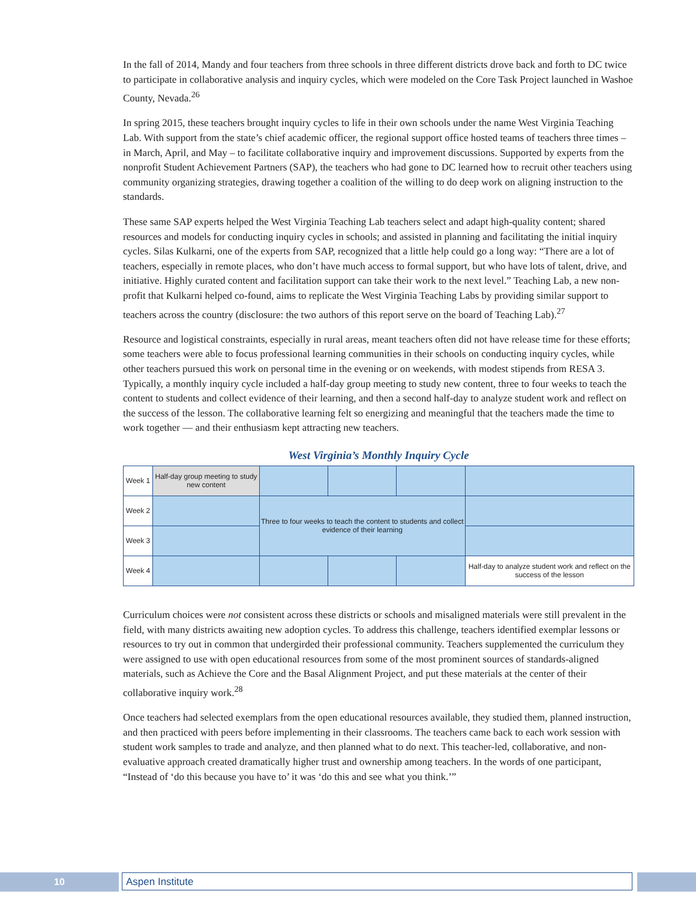In the fall of 2014, Mandy and four teachers from three schools in three different districts drove back and forth to DC twice to participate in collaborative analysis and inquiry cycles, which were modeled on the Core Task Project launched in Washoe County, Nevada.<sup>26</sup>
In spring 2015, these teachers brought inquiry cycles to life in their own schools under the name West Virginia Teaching Lab. With support from the state’s chief academic officer, the regional support office hosted teams of teachers three times – in March, April, and May – to facilitate collaborative inquiry and improvement discussions. Supported by experts from the nonprofit Student Achievement Partners (SAP), the teachers who had gone to DC learned how to recruit other teachers using community organizing strategies, drawing together a coalition of the willing to do deep work on aligning instruction to the standards.
These same SAP experts helped the West Virginia Teaching Lab teachers select and adapt high-quality content; shared resources and models for conducting inquiry cycles in schools; and assisted in planning and facilitating the initial inquiry cycles. Silas Kulkarni, one of the experts from SAP, recognized that a little help could go a long way: “There are a lot of teachers, especially in remote places, who don’t have much access to formal support, but who have lots of talent, drive, and initiative. Highly curated content and facilitation support can take their work to the next level.” Teaching Lab, a new non-profit that Kulkarni helped co-found, aims to replicate the West Virginia Teaching Labs by providing similar support to teachers across the country (disclosure: the two authors of this report serve on the board of Teaching Lab).<sup>27</sup>
Resource and logistical constraints, especially in rural areas, meant teachers often did not have release time for these efforts; some teachers were able to focus professional learning communities in their schools on conducting inquiry cycles, while other teachers pursued this work on personal time in the evening or on weekends, with modest stipends from RESA 3. Typically, a monthly inquiry cycle included a half-day group meeting to study new content, three to four weeks to teach the content to students and collect evidence of their learning, and then a second half-day to analyze student work and reflect on the success of the lesson. The collaborative learning felt so energizing and meaningful that the teachers made the time to work together — and their enthusiasm kept attracting new teachers.
West Virginia’s Monthly Inquiry Cycle
| Week 1 | Half-day group meeting to study new content | | | | |
| Week 2 | | Three to four weeks to teach the content to students and collect evidence of their learning | | | |
| Week 3 | | | | | |
| Week 4 | | | | | Half-day to analyze student work and reflect on the success of the lesson |
Curriculum choices were not consistent across these districts or schools and misaligned materials were still prevalent in the field, with many districts awaiting new adoption cycles. To address this challenge, teachers identified exemplar lessons or resources to try out in common that undergirded their professional community. Teachers supplemented the curriculum they were assigned to use with open educational resources from some of the most prominent sources of standards-aligned materials, such as Achieve the Core and the Basal Alignment Project, and put these materials at the center of their collaborative inquiry work.<sup>28</sup>
Once teachers had selected exemplars from the open educational resources available, they studied them, planned instruction, and then practiced with peers before implementing in their classrooms. The teachers came back to each work session with student work samples to trade and analyze, and then planned what to do next. This teacher-led, collaborative, and non-evaluative approach created dramatically higher trust and ownership among teachers. In the words of one participant, “Instead of ‘do this because you have to’ it was ‘do this and see what you think.’”
10 Aspen Institute